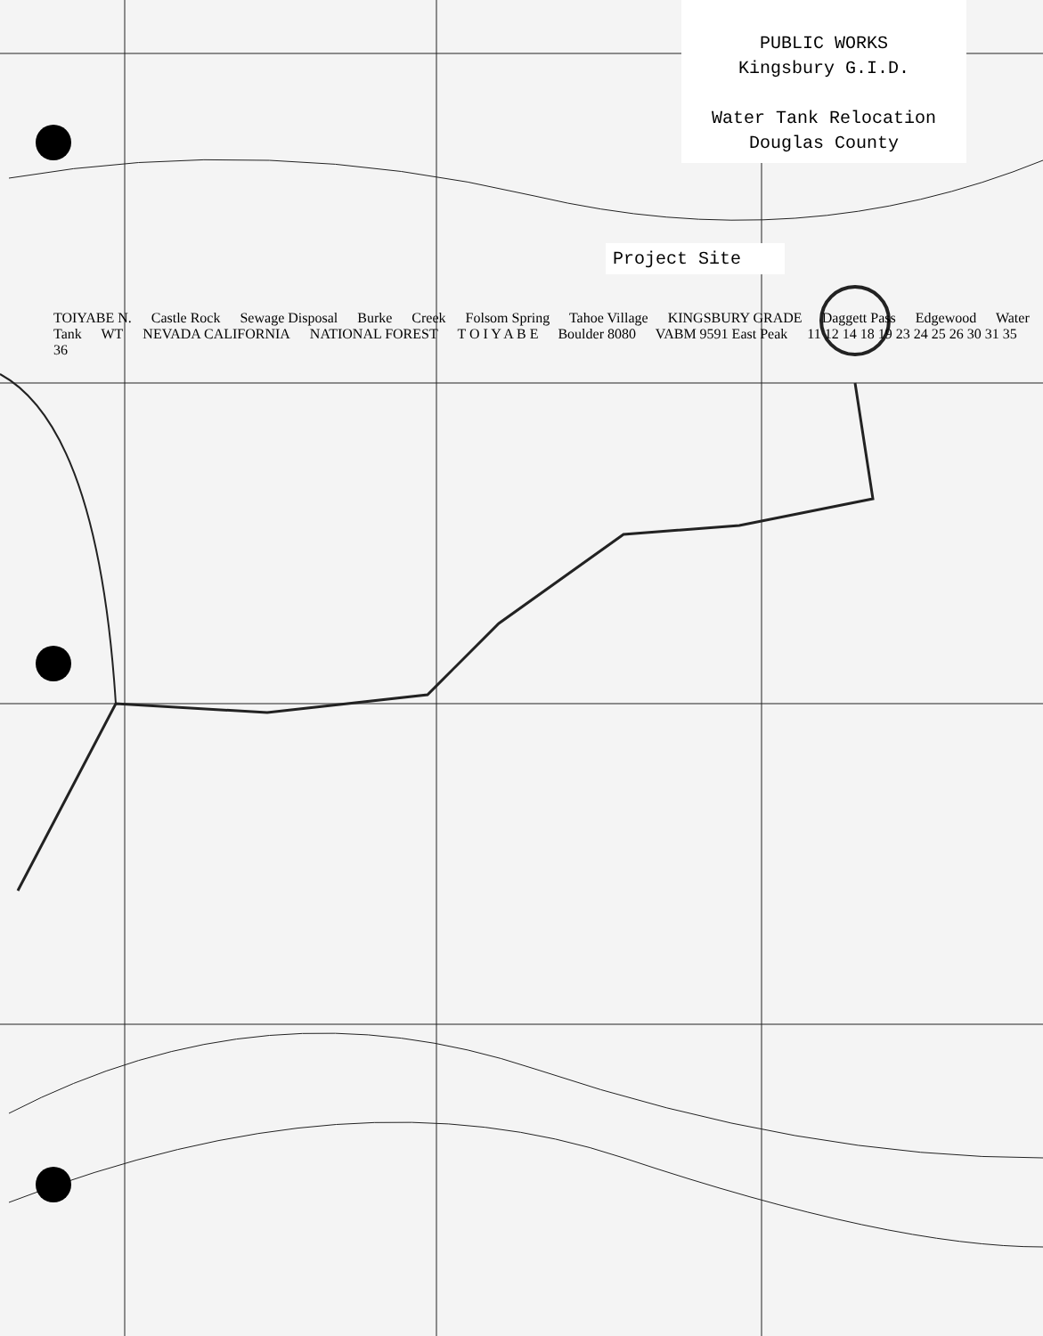PUBLIC WORKS
Kingsbury G.I.D.
Water Tank Relocation
Douglas County
Project Site
TOIYABE N. Castle Rock Sewage Disposal Burke Creek Folsom Spring Tahoe Village KINGSBURY GRADE Daggett Pass Edgewood Water Tank WT NEVADA CALIFORNIA NATIONAL FOREST T O I Y A B E Boulder 8080 VABM 9591 East Peak 11 12 14 18 19 23 24 25 26 30 31 35 36